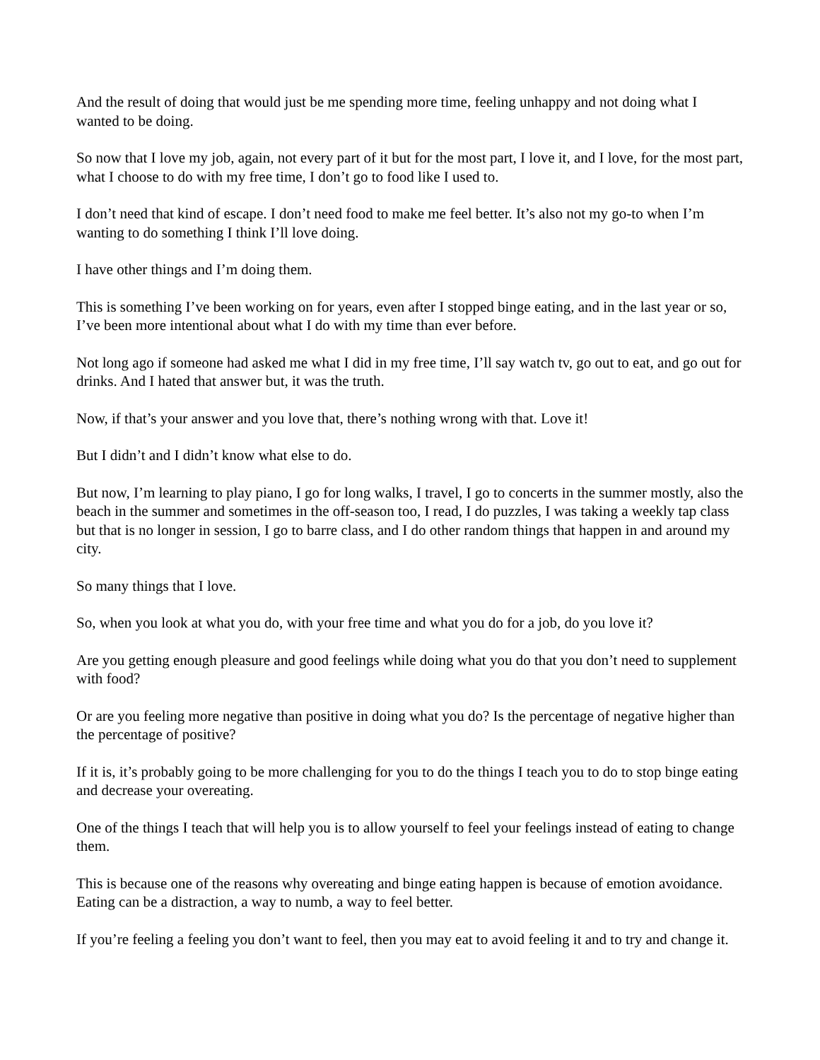And the result of doing that would just be me spending more time, feeling unhappy and not doing what I wanted to be doing.
So now that I love my job, again, not every part of it but for the most part, I love it, and I love, for the most part, what I choose to do with my free time, I don’t go to food like I used to.
I don’t need that kind of escape. I don’t need food to make me feel better. It’s also not my go-to when I’m wanting to do something I think I’ll love doing.
I have other things and I’m doing them.
This is something I’ve been working on for years, even after I stopped binge eating, and in the last year or so, I’ve been more intentional about what I do with my time than ever before.
Not long ago if someone had asked me what I did in my free time, I’ll say watch tv, go out to eat, and go out for drinks. And I hated that answer but, it was the truth.
Now, if that’s your answer and you love that, there’s nothing wrong with that. Love it!
But I didn’t and I didn’t know what else to do.
But now, I’m learning to play piano, I go for long walks, I travel, I go to concerts in the summer mostly, also the beach in the summer and sometimes in the off-season too, I read, I do puzzles, I was taking a weekly tap class but that is no longer in session, I go to barre class, and I do other random things that happen in and around my city.
So many things that I love.
So, when you look at what you do, with your free time and what you do for a job, do you love it?
Are you getting enough pleasure and good feelings while doing what you do that you don’t need to supplement with food?
Or are you feeling more negative than positive in doing what you do? Is the percentage of negative higher than the percentage of positive?
If it is, it’s probably going to be more challenging for you to do the things I teach you to do to stop binge eating and decrease your overeating.
One of the things I teach that will help you is to allow yourself to feel your feelings instead of eating to change them.
This is because one of the reasons why overeating and binge eating happen is because of emotion avoidance. Eating can be a distraction, a way to numb, a way to feel better.
If you’re feeling a feeling you don’t want to feel, then you may eat to avoid feeling it and to try and change it.